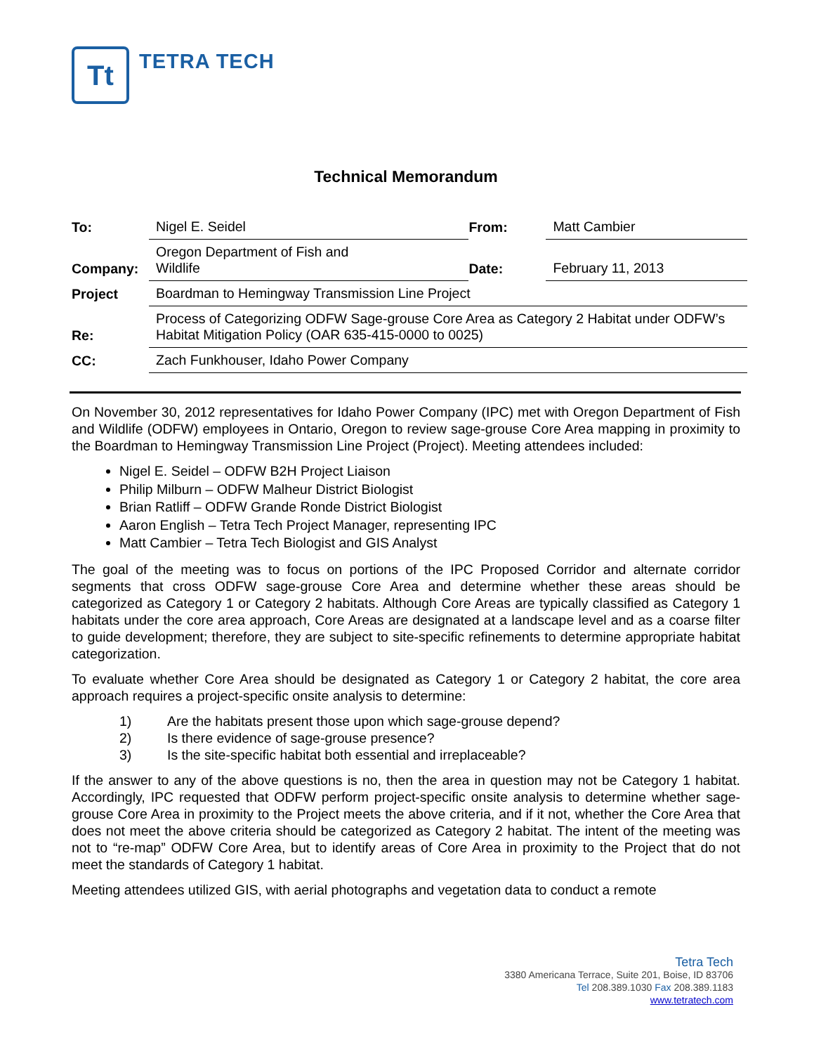Tt
TETRA TECH
Technical Memorandum
| To: | Nigel E. Seidel | From: | Matt Cambier |
| Company: | Oregon Department of Fish and Wildlife | Date: | February 11, 2013 |
| Project | Boardman to Hemingway Transmission Line Project | | |
| Re: | Process of Categorizing ODFW Sage-grouse Core Area as Category 2 Habitat under ODFW’s Habitat Mitigation Policy (OAR 635-415-0000 to 0025) | | |
| CC: | Zach Funkhouser, Idaho Power Company | | |
On November 30, 2012 representatives for Idaho Power Company (IPC) met with Oregon Department of Fish and Wildlife (ODFW) employees in Ontario, Oregon to review sage-grouse Core Area mapping in proximity to the Boardman to Hemingway Transmission Line Project (Project). Meeting attendees included:
Nigel E. Seidel – ODFW B2H Project Liaison
Philip Milburn – ODFW Malheur District Biologist
Brian Ratliff – ODFW Grande Ronde District Biologist
Aaron English – Tetra Tech Project Manager, representing IPC
Matt Cambier – Tetra Tech Biologist and GIS Analyst
The goal of the meeting was to focus on portions of the IPC Proposed Corridor and alternate corridor segments that cross ODFW sage-grouse Core Area and determine whether these areas should be categorized as Category 1 or Category 2 habitats. Although Core Areas are typically classified as Category 1 habitats under the core area approach, Core Areas are designated at a landscape level and as a coarse filter to guide development; therefore, they are subject to site-specific refinements to determine appropriate habitat categorization.
To evaluate whether Core Area should be designated as Category 1 or Category 2 habitat, the core area approach requires a project-specific onsite analysis to determine:
1) Are the habitats present those upon which sage-grouse depend?
2) Is there evidence of sage-grouse presence?
3) Is the site-specific habitat both essential and irreplaceable?
If the answer to any of the above questions is no, then the area in question may not be Category 1 habitat. Accordingly, IPC requested that ODFW perform project-specific onsite analysis to determine whether sage-grouse Core Area in proximity to the Project meets the above criteria, and if it not, whether the Core Area that does not meet the above criteria should be categorized as Category 2 habitat. The intent of the meeting was not to “re-map” ODFW Core Area, but to identify areas of Core Area in proximity to the Project that do not meet the standards of Category 1 habitat.
Meeting attendees utilized GIS, with aerial photographs and vegetation data to conduct a remote
Tetra Tech
3380 Americana Terrace, Suite 201, Boise, ID 83706
Tel 208.389.1030 Fax 208.389.1183
www.tetratech.com